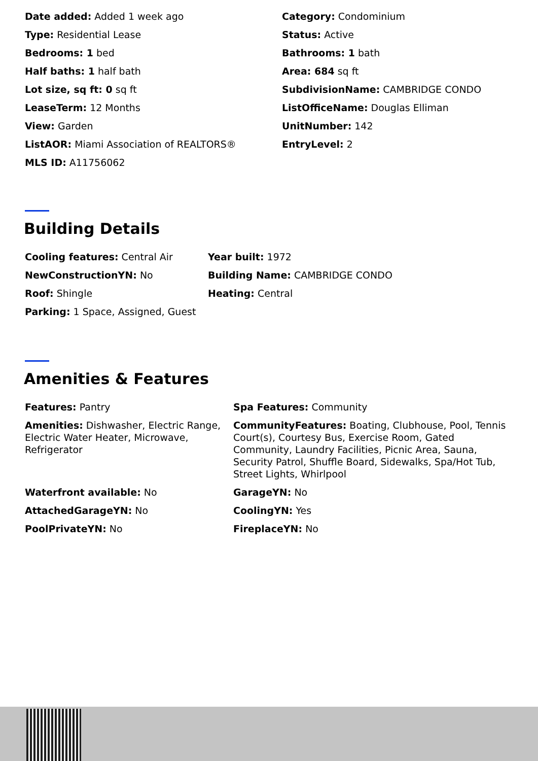Date added: Added 1 week ago
Category: Condominium
Type: Residential Lease
Status: Active
Bedrooms: 1 bed
Bathrooms: 1 bath
Half baths: 1 half bath
Area: 684 sq ft
Lot size, sq ft: 0 sq ft
SubdivisionName: CAMBRIDGE CONDO
LeaseTerm: 12 Months
ListOfficeName: Douglas Elliman
View: Garden
UnitNumber: 142
ListAOR: Miami Association of REALTORS®
EntryLevel: 2
MLS ID: A11756062
Building Details
Cooling features: Central Air
Year built: 1972
NewConstructionYN: No
Building Name: CAMBRIDGE CONDO
Roof: Shingle
Heating: Central
Parking: 1 Space, Assigned, Guest
Amenities & Features
Features: Pantry
Spa Features: Community
Amenities: Dishwasher, Electric Range, Electric Water Heater, Microwave, Refrigerator
CommunityFeatures: Boating, Clubhouse, Pool, Tennis Court(s), Courtesy Bus, Exercise Room, Gated Community, Laundry Facilities, Picnic Area, Sauna, Security Patrol, Shuffle Board, Sidewalks, Spa/Hot Tub, Street Lights, Whirlpool
Waterfront available: No
GarageYN: No
AttachedGarageYN: No
CoolingYN: Yes
PoolPrivateYN: No
FireplaceYN: No